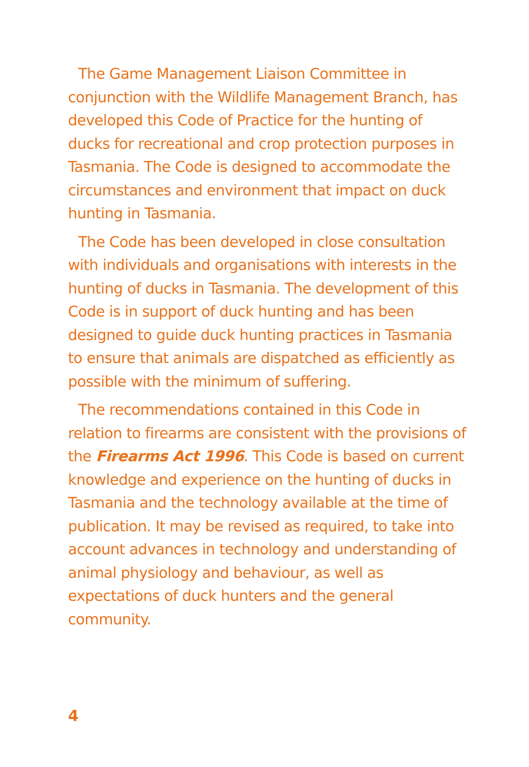The Game Management Liaison Committee in conjunction with the Wildlife Management Branch, has developed this Code of Practice for the hunting of ducks for recreational and crop protection purposes in Tasmania. The Code is designed to accommodate the circumstances and environment that impact on duck hunting in Tasmania.
The Code has been developed in close consultation with individuals and organisations with interests in the hunting of ducks in Tasmania. The development of this Code is in support of duck hunting and has been designed to guide duck hunting practices in Tasmania to ensure that animals are dispatched as efficiently as possible with the minimum of suffering.
The recommendations contained in this Code in relation to firearms are consistent with the provisions of the Firearms Act 1996. This Code is based on current knowledge and experience on the hunting of ducks in Tasmania and the technology available at the time of publication. It may be revised as required, to take into account advances in technology and understanding of animal physiology and behaviour, as well as expectations of duck hunters and the general community.
4